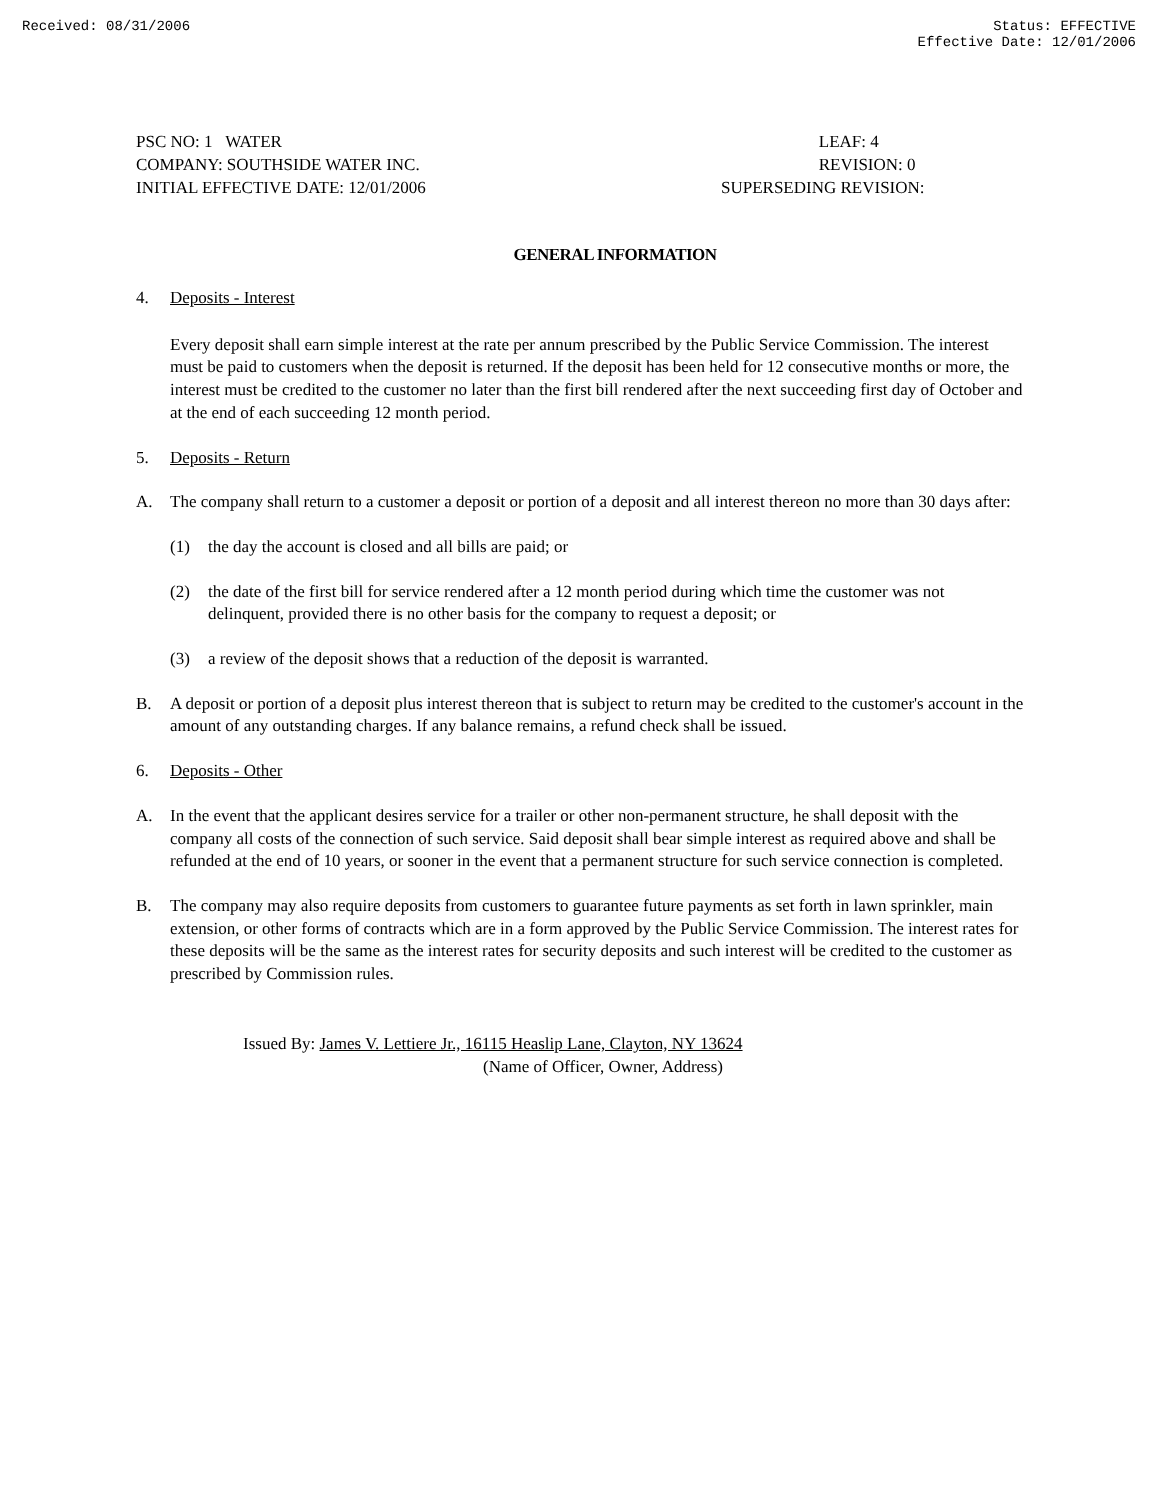Received: 08/31/2006 Status: EFFECTIVE
Effective Date: 12/01/2006
PSC NO: 1 WATER
COMPANY: SOUTHSIDE WATER INC.
INITIAL EFFECTIVE DATE: 12/01/2006
LEAF: 4
REVISION: 0
SUPERSEDING REVISION:
GENERAL INFORMATION
4. Deposits - Interest
Every deposit shall earn simple interest at the rate per annum prescribed by the Public Service Commission. The interest must be paid to customers when the deposit is returned. If the deposit has been held for 12 consecutive months or more, the interest must be credited to the customer no later than the first bill rendered after the next succeeding first day of October and at the end of each succeeding 12 month period.
5. Deposits - Return
A. The company shall return to a customer a deposit or portion of a deposit and all interest thereon no more than 30 days after:
(1) the day the account is closed and all bills are paid; or
(2) the date of the first bill for service rendered after a 12 month period during which time the customer was not delinquent, provided there is no other basis for the company to request a deposit; or
(3) a review of the deposit shows that a reduction of the deposit is warranted.
B. A deposit or portion of a deposit plus interest thereon that is subject to return may be credited to the customer's account in the amount of any outstanding charges. If any balance remains, a refund check shall be issued.
6. Deposits - Other
A. In the event that the applicant desires service for a trailer or other non-permanent structure, he shall deposit with the company all costs of the connection of such service. Said deposit shall bear simple interest as required above and shall be refunded at the end of 10 years, or sooner in the event that a permanent structure for such service connection is completed.
B. The company may also require deposits from customers to guarantee future payments as set forth in lawn sprinkler, main extension, or other forms of contracts which are in a form approved by the Public Service Commission. The interest rates for these deposits will be the same as the interest rates for security deposits and such interest will be credited to the customer as prescribed by Commission rules.
Issued By: James V. Lettiere Jr., 16115 Heaslip Lane, Clayton, NY 13624
(Name of Officer, Owner, Address)